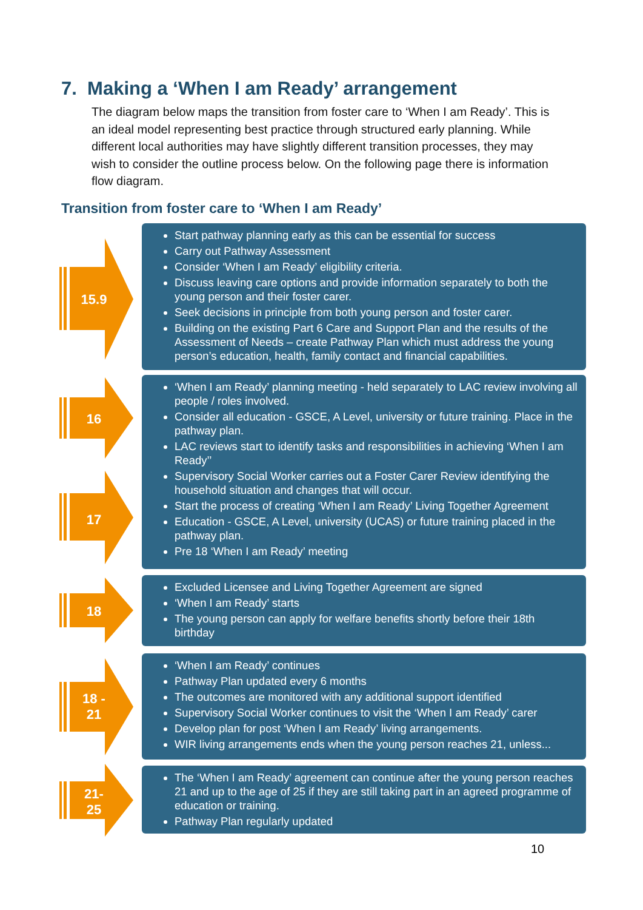7. Making a ‘When I am Ready’ arrangement
The diagram below maps the transition from foster care to ‘When I am Ready’. This is an ideal model representing best practice through structured early planning. While different local authorities may have slightly different transition processes, they may wish to consider the outline process below. On the following page there is information flow diagram.
Transition from foster care to ‘When I am Ready’
15.9
Start pathway planning early as this can be essential for success
Carry out Pathway Assessment
Consider ‘When I am Ready’ eligibility criteria.
Discuss leaving care options and provide information separately to both the young person and their foster carer.
Seek decisions in principle from both young person and foster carer.
Building on the existing Part 6 Care and Support Plan and the results of the Assessment of Needs – create Pathway Plan which must address the young person’s education, health, family contact and financial capabilities.
16
17
‘When I am Ready’ planning meeting - held separately to LAC review involving all people / roles involved.
Consider all education - GSCE, A Level, university or future training. Place in the pathway plan.
LAC reviews start to identify tasks and responsibilities in achieving ‘When I am Ready’’
Supervisory Social Worker carries out a Foster Carer Review identifying the household situation and changes that will occur.
Start the process of creating ‘When I am Ready’ Living Together Agreement
Education - GSCE, A Level, university (UCAS) or future training placed in the pathway plan.
Pre 18 ‘When I am Ready’ meeting
18
Excluded Licensee and Living Together Agreement are signed
‘When I am Ready’ starts
The young person can apply for welfare benefits shortly before their 18th birthday
18 -
21
‘When I am Ready’ continues
Pathway Plan updated every 6 months
The outcomes are monitored with any additional support identified
Supervisory Social Worker continues to visit the ‘When I am Ready’ carer
Develop plan for post ‘When I am Ready’ living arrangements.
WIR living arrangements ends when the young person reaches 21, unless...
21-
25
The ‘When I am Ready’ agreement can continue after the young person reaches 21 and up to the age of 25 if they are still taking part in an agreed programme of education or training.
Pathway Plan regularly updated
10